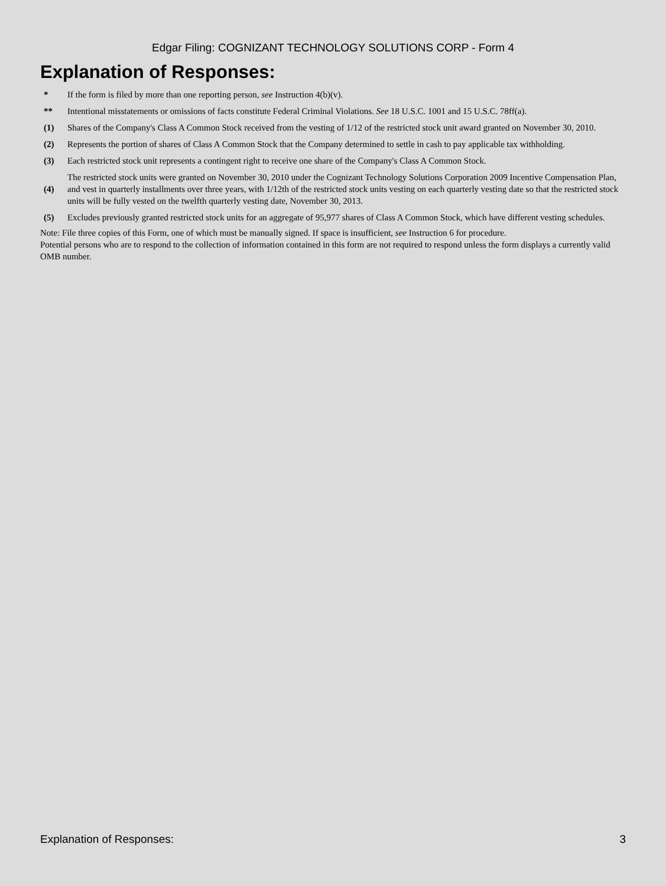Edgar Filing: COGNIZANT TECHNOLOGY SOLUTIONS CORP - Form 4
Explanation of Responses:
| * | If the form is filed by more than one reporting person, see Instruction 4(b)(v). |
| ** | Intentional misstatements or omissions of facts constitute Federal Criminal Violations. See 18 U.S.C. 1001 and 15 U.S.C. 78ff(a). |
| (1) | Shares of the Company's Class A Common Stock received from the vesting of 1/12 of the restricted stock unit award granted on November 30, 2010. |
| (2) | Represents the portion of shares of Class A Common Stock that the Company determined to settle in cash to pay applicable tax withholding. |
| (3) | Each restricted stock unit represents a contingent right to receive one share of the Company's Class A Common Stock. |
| (4) | The restricted stock units were granted on November 30, 2010 under the Cognizant Technology Solutions Corporation 2009 Incentive Compensation Plan, and vest in quarterly installments over three years, with 1/12th of the restricted stock units vesting on each quarterly vesting date so that the restricted stock units will be fully vested on the twelfth quarterly vesting date, November 30, 2013. |
| (5) | Excludes previously granted restricted stock units for an aggregate of 95,977 shares of Class A Common Stock, which have different vesting schedules. |
Note: File three copies of this Form, one of which must be manually signed. If space is insufficient, see Instruction 6 for procedure.
Potential persons who are to respond to the collection of information contained in this form are not required to respond unless the form displays a currently valid OMB number.
Explanation of Responses: 3